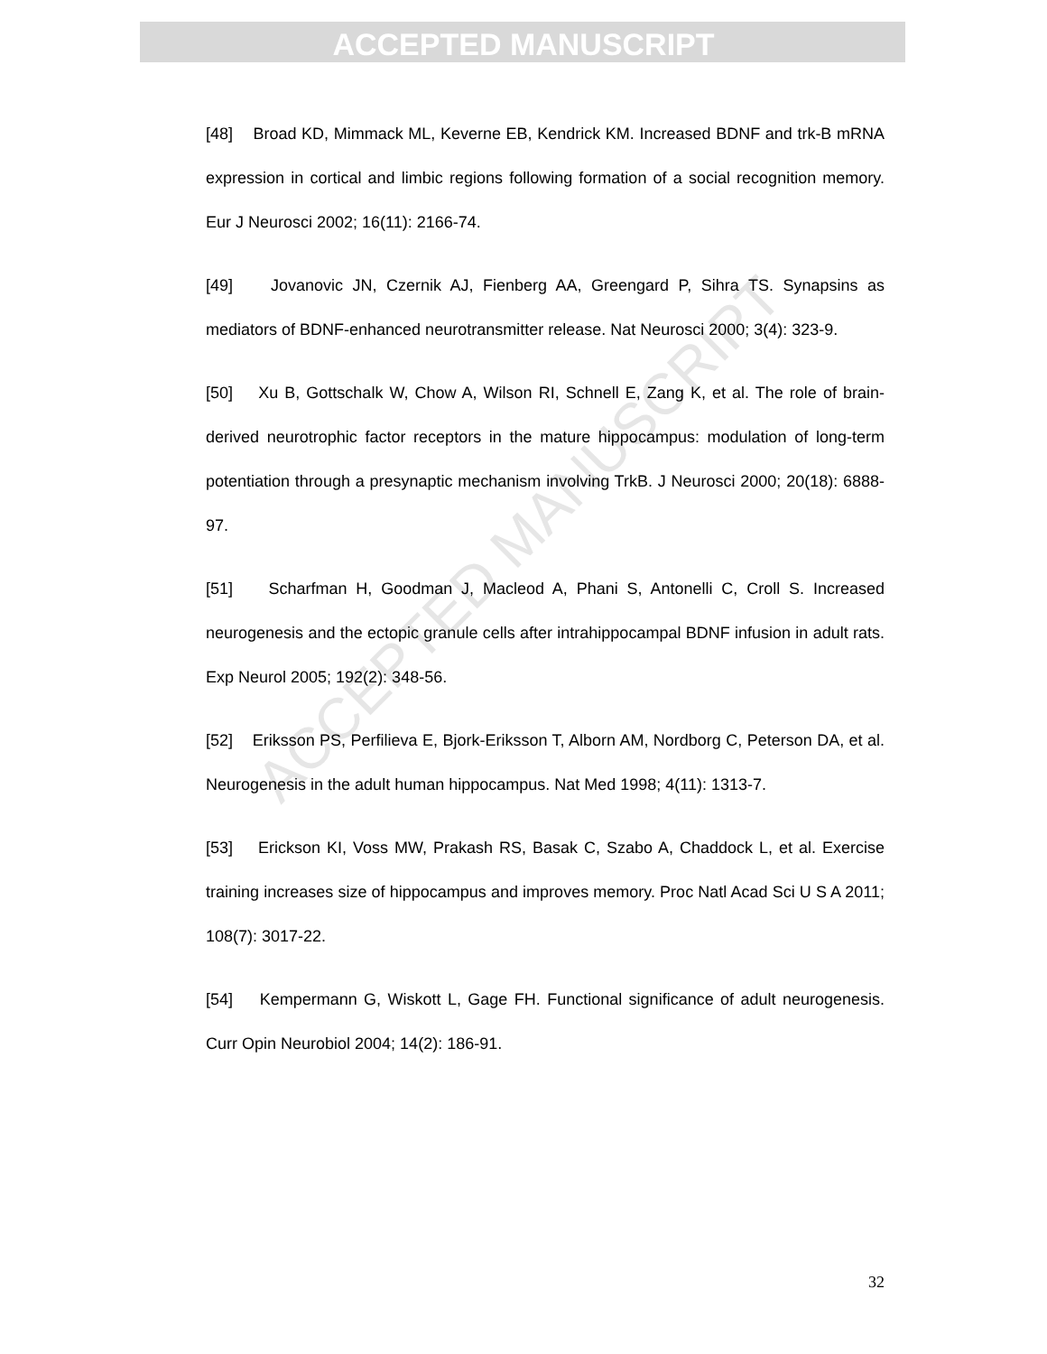ACCEPTED MANUSCRIPT
ACCEPTED MANUSCRIPT
[48] Broad KD, Mimmack ML, Keverne EB, Kendrick KM. Increased BDNF and trk-B mRNA expression in cortical and limbic regions following formation of a social recognition memory. Eur J Neurosci 2002; 16(11): 2166-74.
[49] Jovanovic JN, Czernik AJ, Fienberg AA, Greengard P, Sihra TS. Synapsins as mediators of BDNF-enhanced neurotransmitter release. Nat Neurosci 2000; 3(4): 323-9.
[50] Xu B, Gottschalk W, Chow A, Wilson RI, Schnell E, Zang K, et al. The role of brain-derived neurotrophic factor receptors in the mature hippocampus: modulation of long-term potentiation through a presynaptic mechanism involving TrkB. J Neurosci 2000; 20(18): 6888-97.
[51] Scharfman H, Goodman J, Macleod A, Phani S, Antonelli C, Croll S. Increased neurogenesis and the ectopic granule cells after intrahippocampal BDNF infusion in adult rats. Exp Neurol 2005; 192(2): 348-56.
[52] Eriksson PS, Perfilieva E, Bjork-Eriksson T, Alborn AM, Nordborg C, Peterson DA, et al. Neurogenesis in the adult human hippocampus. Nat Med 1998; 4(11): 1313-7.
[53] Erickson KI, Voss MW, Prakash RS, Basak C, Szabo A, Chaddock L, et al. Exercise training increases size of hippocampus and improves memory. Proc Natl Acad Sci U S A 2011; 108(7): 3017-22.
[54] Kempermann G, Wiskott L, Gage FH. Functional significance of adult neurogenesis. Curr Opin Neurobiol 2004; 14(2): 186-91.
32